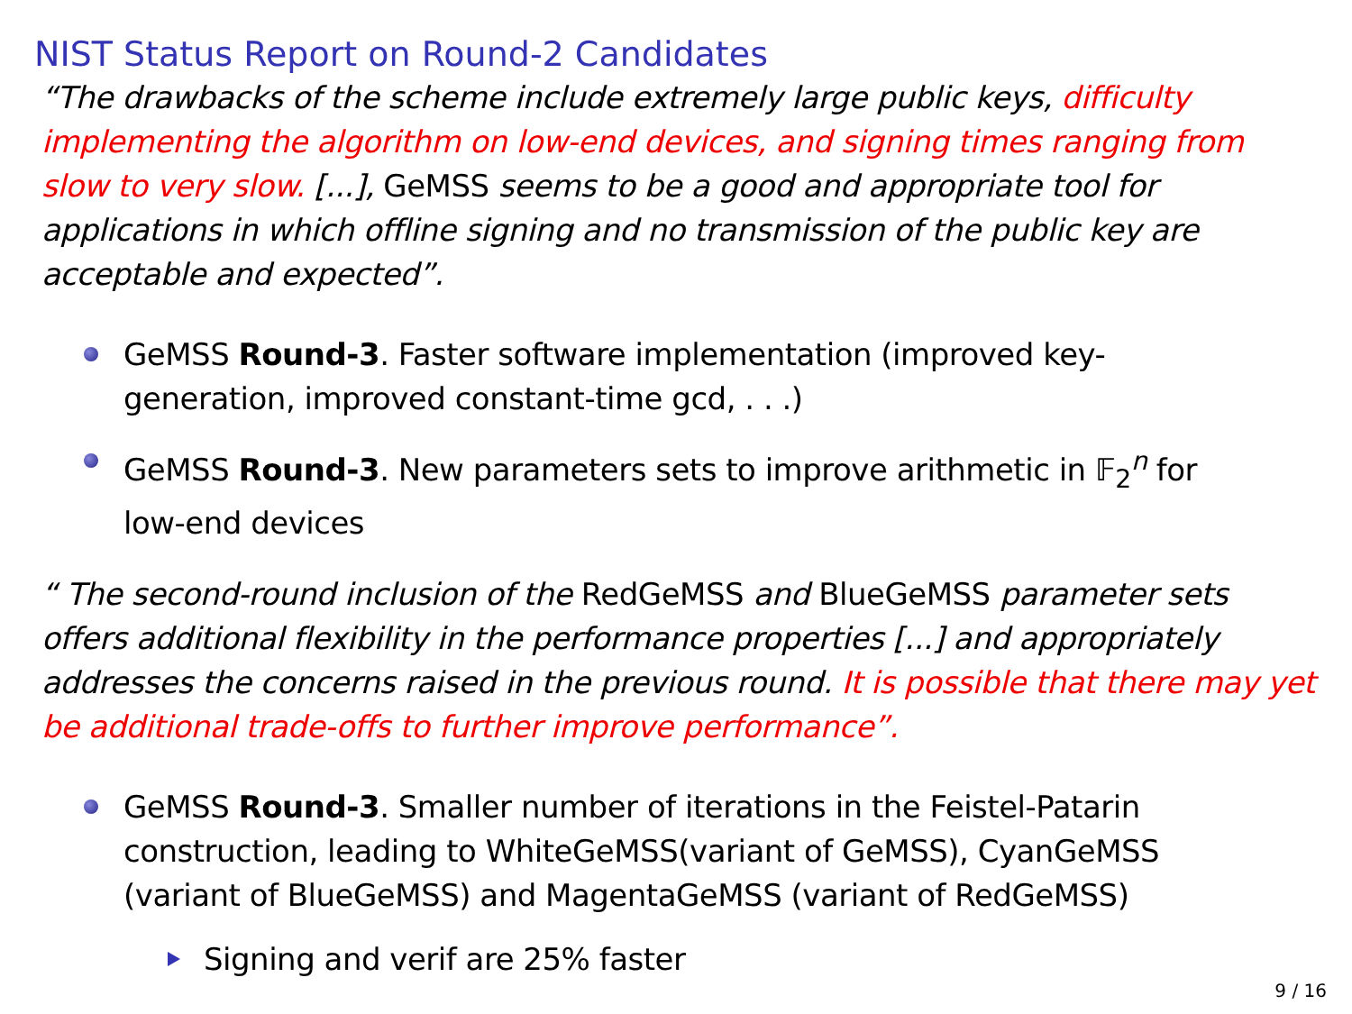NIST Status Report on Round-2 Candidates
“The drawbacks of the scheme include extremely large public keys, difficulty implementing the algorithm on low-end devices, and signing times ranging from slow to very slow. [...], GeMSS seems to be a good and appropriate tool for applications in which offline signing and no transmission of the public key are acceptable and expected”.
GeMSS Round-3. Faster software implementation (improved key-generation, improved constant-time gcd, . . .)
GeMSS Round-3. New parameters sets to improve arithmetic in 𝔽<sub>2</sub><sup>n</sup> for low-end devices
“ The second-round inclusion of the RedGeMSS and BlueGeMSS parameter sets offers additional flexibility in the performance properties [...] and appropriately addresses the concerns raised in the previous round. It is possible that there may yet be additional trade-offs to further improve performance”.
GeMSS Round-3. Smaller number of iterations in the Feistel-Patarin construction, leading to WhiteGeMSS(variant of GeMSS), CyanGeMSS (variant of BlueGeMSS) and MagentaGeMSS (variant of RedGeMSS)
Signing and verif are 25% faster
9 / 16